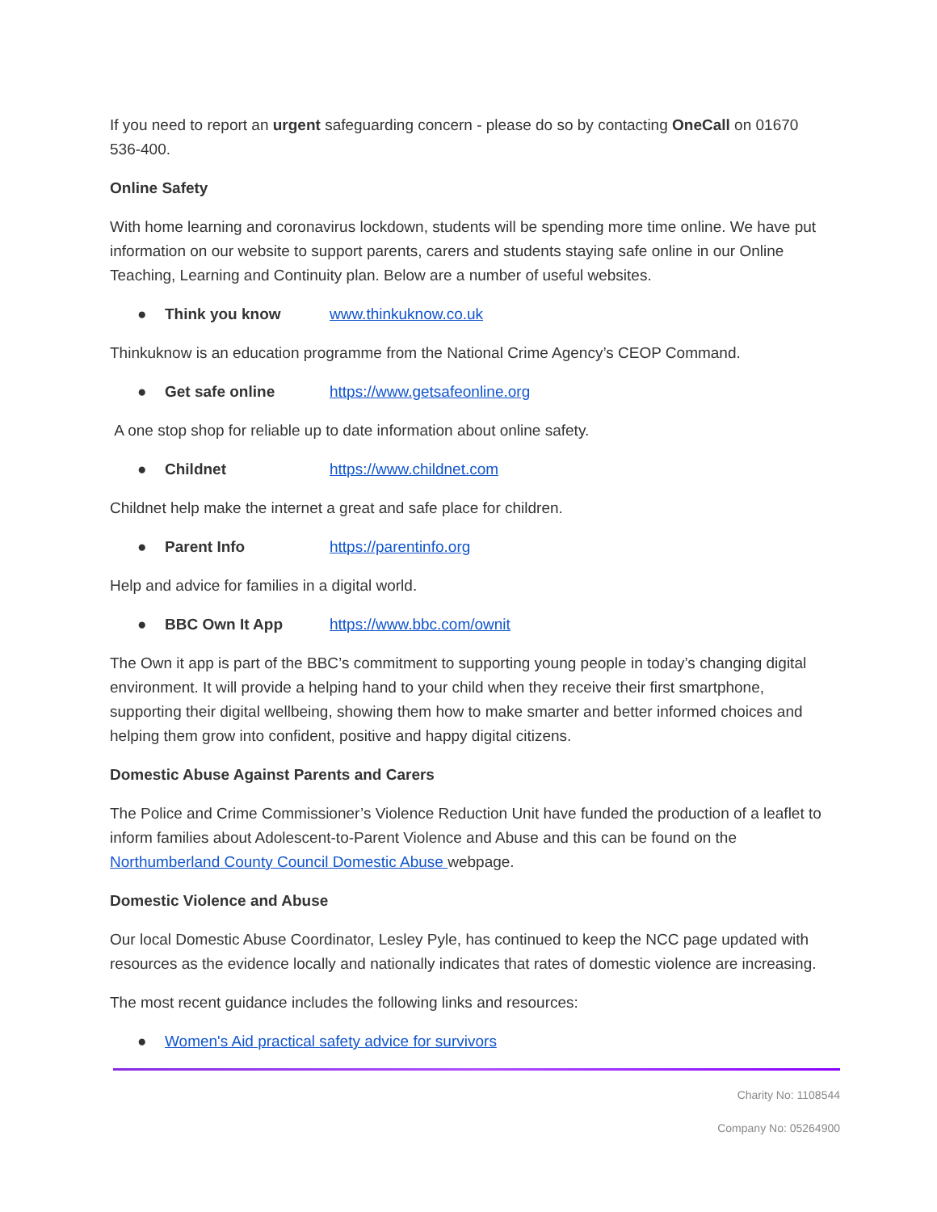If you need to report an urgent safeguarding concern - please do so by contacting OneCall on 01670 536-400.
Online Safety
With home learning and coronavirus lockdown, students will be spending more time online. We have put information on our website to support parents, carers and students staying safe online in our Online Teaching, Learning and Continuity plan. Below are a number of useful websites.
● Think you know www.thinkuknow.co.uk
Thinkuknow is an education programme from the National Crime Agency’s CEOP Command.
● Get safe online https://www.getsafeonline.org
A one stop shop for reliable up to date information about online safety.
● Childnet https://www.childnet.com
Childnet help make the internet a great and safe place for children.
● Parent Info https://parentinfo.org
Help and advice for families in a digital world.
● BBC Own It App https://www.bbc.com/ownit
The Own it app is part of the BBC’s commitment to supporting young people in today’s changing digital environment. It will provide a helping hand to your child when they receive their first smartphone, supporting their digital wellbeing, showing them how to make smarter and better informed choices and helping them grow into confident, positive and happy digital citizens.
Domestic Abuse Against Parents and Carers
The Police and Crime Commissioner’s Violence Reduction Unit have funded the production of a leaflet to inform families about Adolescent-to-Parent Violence and Abuse and this can be found on the Northumberland County Council Domestic Abuse webpage.
Domestic Violence and Abuse
Our local Domestic Abuse Coordinator, Lesley Pyle, has continued to keep the NCC page updated with resources as the evidence locally and nationally indicates that rates of domestic violence are increasing.
The most recent guidance includes the following links and resources:
● Women's Aid practical safety advice for survivors
Charity No: 1108544
Company No: 05264900